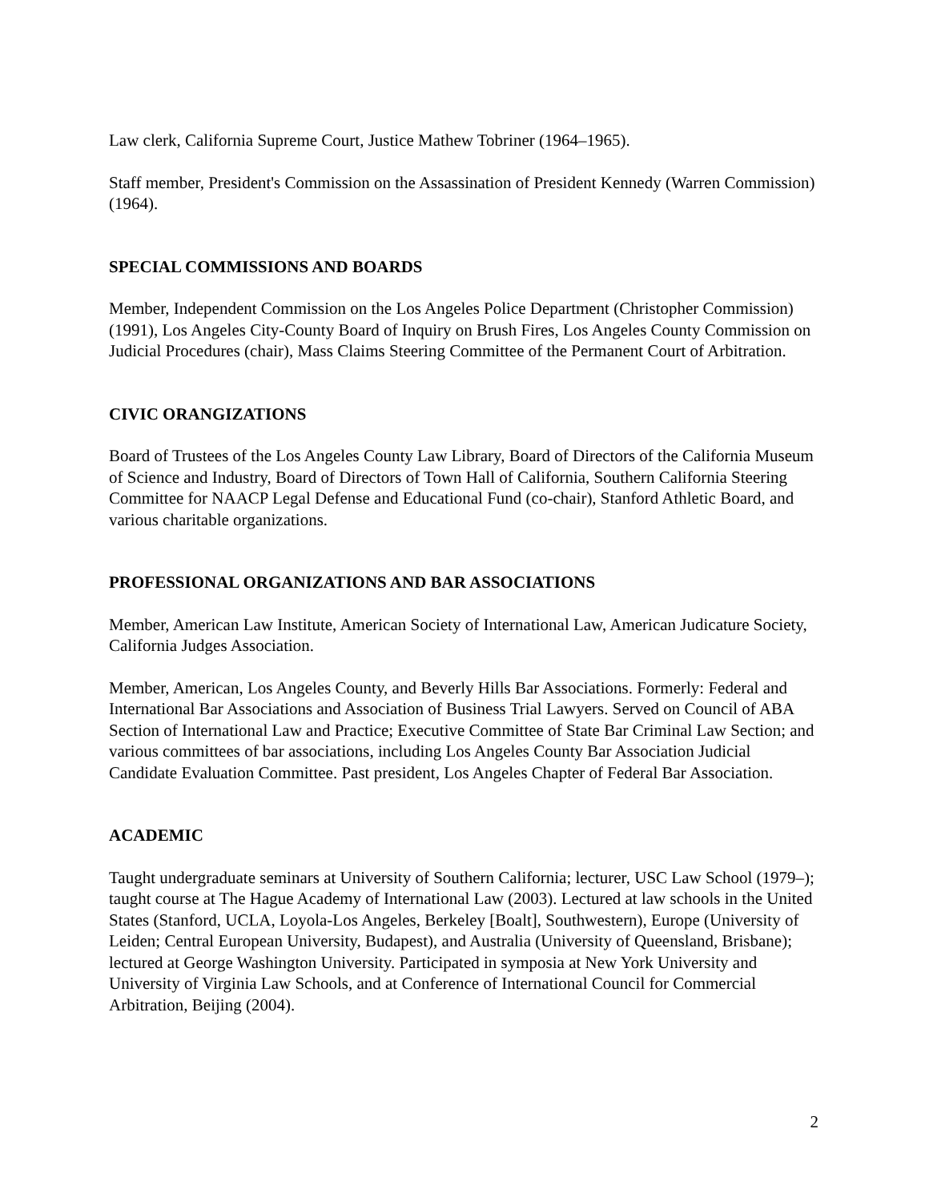Law clerk, California Supreme Court, Justice Mathew Tobriner (1964–1965).
Staff member, President's Commission on the Assassination of President Kennedy (Warren Commission) (1964).
SPECIAL COMMISSIONS AND BOARDS
Member, Independent Commission on the Los Angeles Police Department (Christopher Commission) (1991), Los Angeles City-County Board of Inquiry on Brush Fires, Los Angeles County Commission on Judicial Procedures (chair), Mass Claims Steering Committee of the Permanent Court of Arbitration.
CIVIC ORANGIZATIONS
Board of Trustees of the Los Angeles County Law Library, Board of Directors of the California Museum of Science and Industry, Board of Directors of Town Hall of California, Southern California Steering Committee for NAACP Legal Defense and Educational Fund (co-chair), Stanford Athletic Board, and various charitable organizations.
PROFESSIONAL ORGANIZATIONS AND BAR ASSOCIATIONS
Member, American Law Institute, American Society of International Law, American Judicature Society, California Judges Association.
Member, American, Los Angeles County, and Beverly Hills Bar Associations. Formerly: Federal and International Bar Associations and Association of Business Trial Lawyers. Served on Council of ABA Section of International Law and Practice; Executive Committee of State Bar Criminal Law Section; and various committees of bar associations, including Los Angeles County Bar Association Judicial Candidate Evaluation Committee. Past president, Los Angeles Chapter of Federal Bar Association.
ACADEMIC
Taught undergraduate seminars at University of Southern California; lecturer, USC Law School (1979–); taught course at The Hague Academy of International Law (2003). Lectured at law schools in the United States (Stanford, UCLA, Loyola-Los Angeles, Berkeley [Boalt], Southwestern), Europe (University of Leiden; Central European University, Budapest), and Australia (University of Queensland, Brisbane); lectured at George Washington University. Participated in symposia at New York University and University of Virginia Law Schools, and at Conference of International Council for Commercial Arbitration, Beijing (2004).
2